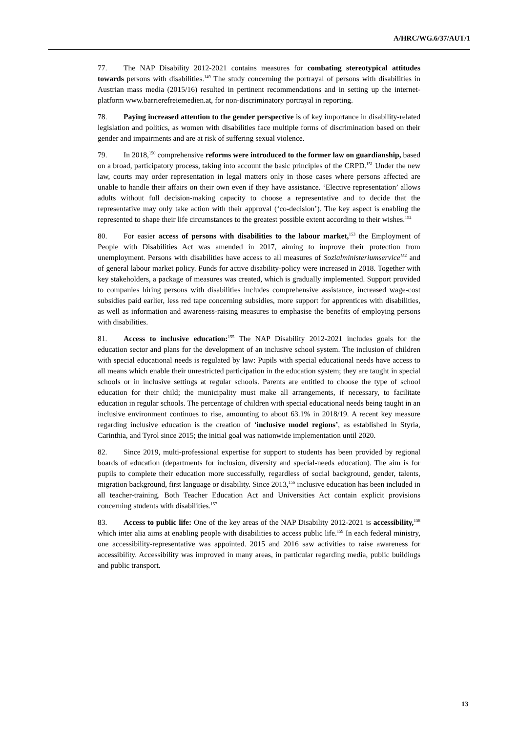A/HRC/WG.6/37/AUT/1
77. The NAP Disability 2012-2021 contains measures for combating stereotypical attitudes towards persons with disabilities.<sup>149</sup> The study concerning the portrayal of persons with disabilities in Austrian mass media (2015/16) resulted in pertinent recommendations and in setting up the internet-platform www.barrierefreiemedien.at, for non-discriminatory portrayal in reporting.
78. Paying increased attention to the gender perspective is of key importance in disability-related legislation and politics, as women with disabilities face multiple forms of discrimination based on their gender and impairments and are at risk of suffering sexual violence.
79. In 2018,<sup>150</sup> comprehensive reforms were introduced to the former law on guardianship, based on a broad, participatory process, taking into account the basic principles of the CRPD.<sup>151</sup> Under the new law, courts may order representation in legal matters only in those cases where persons affected are unable to handle their affairs on their own even if they have assistance. ‘Elective representation’ allows adults without full decision-making capacity to choose a representative and to decide that the representative may only take action with their approval (‘co-decision’). The key aspect is enabling the represented to shape their life circumstances to the greatest possible extent according to their wishes.<sup>152</sup>
80. For easier access of persons with disabilities to the labour market,<sup>153</sup> the Employment of People with Disabilities Act was amended in 2017, aiming to improve their protection from unemployment. Persons with disabilities have access to all measures of Sozialministeriumservice<sup>154</sup> and of general labour market policy. Funds for active disability-policy were increased in 2018. Together with key stakeholders, a package of measures was created, which is gradually implemented. Support provided to companies hiring persons with disabilities includes comprehensive assistance, increased wage-cost subsidies paid earlier, less red tape concerning subsidies, more support for apprentices with disabilities, as well as information and awareness-raising measures to emphasise the benefits of employing persons with disabilities.
81. Access to inclusive education:<sup>155</sup> The NAP Disability 2012-2021 includes goals for the education sector and plans for the development of an inclusive school system. The inclusion of children with special educational needs is regulated by law: Pupils with special educational needs have access to all means which enable their unrestricted participation in the education system; they are taught in special schools or in inclusive settings at regular schools. Parents are entitled to choose the type of school education for their child; the municipality must make all arrangements, if necessary, to facilitate education in regular schools. The percentage of children with special educational needs being taught in an inclusive environment continues to rise, amounting to about 63.1% in 2018/19. A recent key measure regarding inclusive education is the creation of ‘inclusive model regions’, as established in Styria, Carinthia, and Tyrol since 2015; the initial goal was nationwide implementation until 2020.
82. Since 2019, multi-professional expertise for support to students has been provided by regional boards of education (departments for inclusion, diversity and special-needs education). The aim is for pupils to complete their education more successfully, regardless of social background, gender, talents, migration background, first language or disability. Since 2013,<sup>156</sup> inclusive education has been included in all teacher-training. Both Teacher Education Act and Universities Act contain explicit provisions concerning students with disabilities.<sup>157</sup>
83. Access to public life: One of the key areas of the NAP Disability 2012-2021 is accessibility,<sup>158</sup> which inter alia aims at enabling people with disabilities to access public life.<sup>159</sup> In each federal ministry, one accessibility-representative was appointed. 2015 and 2016 saw activities to raise awareness for accessibility. Accessibility was improved in many areas, in particular regarding media, public buildings and public transport.
13